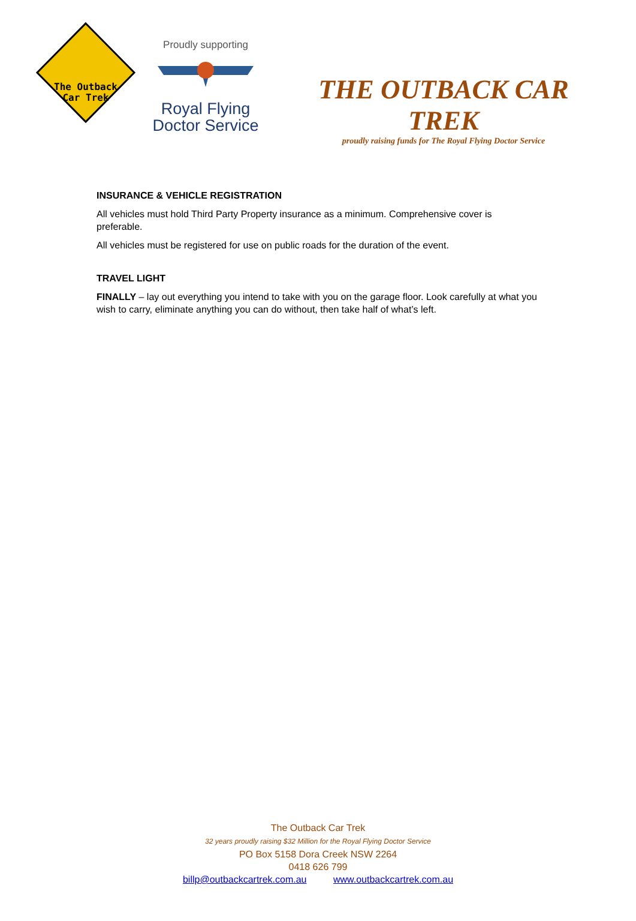The Outback
Car Trek
Proudly supporting
Royal Flying
Doctor Service
THE OUTBACK CAR TREK
proudly raising funds for The Royal Flying Doctor Service
INSURANCE & VEHICLE REGISTRATION
All vehicles must hold Third Party Property insurance as a minimum. Comprehensive cover is preferable.
All vehicles must be registered for use on public roads for the duration of the event.
TRAVEL LIGHT
FINALLY – lay out everything you intend to take with you on the garage floor. Look carefully at what you wish to carry, eliminate anything you can do without, then take half of what’s left.
The Outback Car Trek
32 years proudly raising $32 Million for the Royal Flying Doctor Service
PO Box 5158 Dora Creek NSW 2264
0418 626 799
billp@outbackcartrek.com.au www.outbackcartrek.com.au